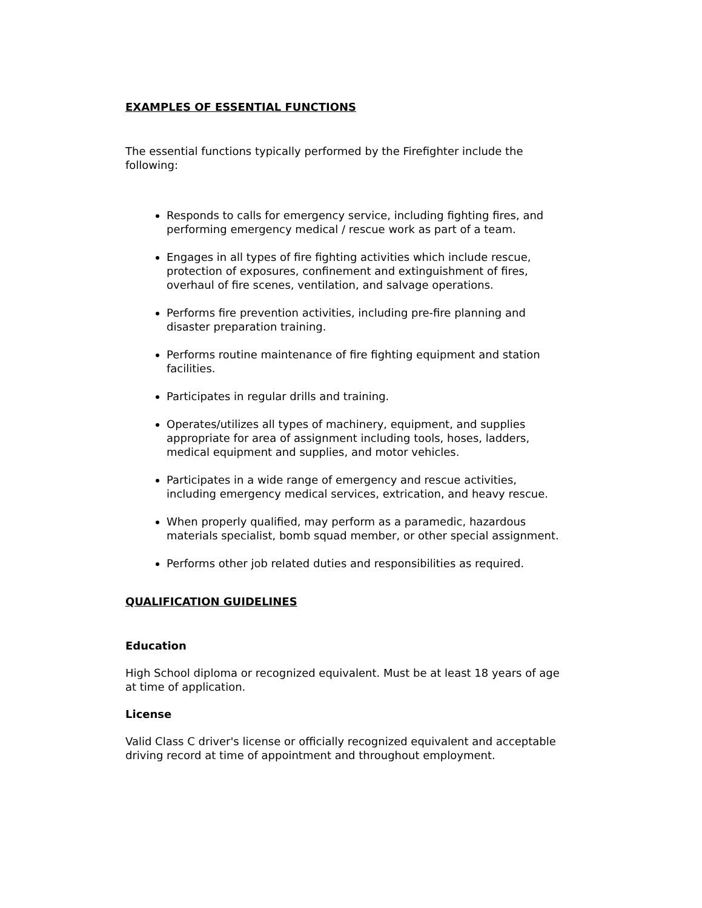EXAMPLES OF ESSENTIAL FUNCTIONS
The essential functions typically performed by the Firefighter include the following:
Responds to calls for emergency service, including fighting fires, and performing emergency medical / rescue work as part of a team.
Engages in all types of fire fighting activities which include rescue, protection of exposures, confinement and extinguishment of fires, overhaul of fire scenes, ventilation, and salvage operations.
Performs fire prevention activities, including pre-fire planning and disaster preparation training.
Performs routine maintenance of fire fighting equipment and station facilities.
Participates in regular drills and training.
Operates/utilizes all types of machinery, equipment, and supplies appropriate for area of assignment including tools, hoses, ladders, medical equipment and supplies, and motor vehicles.
Participates in a wide range of emergency and rescue activities, including emergency medical services, extrication, and heavy rescue.
When properly qualified, may perform as a paramedic, hazardous materials specialist, bomb squad member, or other special assignment.
Performs other job related duties and responsibilities as required.
QUALIFICATION GUIDELINES
Education
High School diploma or recognized equivalent. Must be at least 18 years of age at time of application.
License
Valid Class C driver's license or officially recognized equivalent and acceptable driving record at time of appointment and throughout employment.